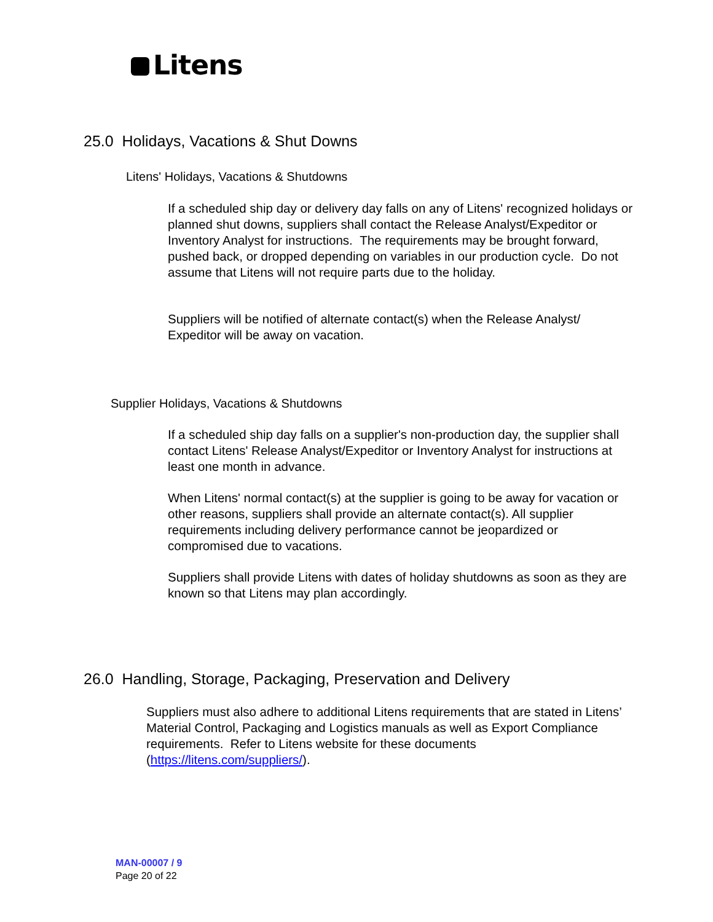Litens
25.0 Holidays, Vacations & Shut Downs
Litens' Holidays, Vacations & Shutdowns
If a scheduled ship day or delivery day falls on any of Litens' recognized holidays or planned shut downs, suppliers shall contact the Release Analyst/Expeditor or Inventory Analyst for instructions. The requirements may be brought forward, pushed back, or dropped depending on variables in our production cycle. Do not assume that Litens will not require parts due to the holiday.
Suppliers will be notified of alternate contact(s) when the Release Analyst/ Expeditor will be away on vacation.
Supplier Holidays, Vacations & Shutdowns
If a scheduled ship day falls on a supplier's non-production day, the supplier shall contact Litens' Release Analyst/Expeditor or Inventory Analyst for instructions at least one month in advance.
When Litens' normal contact(s) at the supplier is going to be away for vacation or other reasons, suppliers shall provide an alternate contact(s). All supplier requirements including delivery performance cannot be jeopardized or compromised due to vacations.
Suppliers shall provide Litens with dates of holiday shutdowns as soon as they are known so that Litens may plan accordingly.
26.0 Handling, Storage, Packaging, Preservation and Delivery
Suppliers must also adhere to additional Litens requirements that are stated in Litens’ Material Control, Packaging and Logistics manuals as well as Export Compliance requirements. Refer to Litens website for these documents (https://litens.com/suppliers/).
MAN-00007 / 9
Page 20 of 22